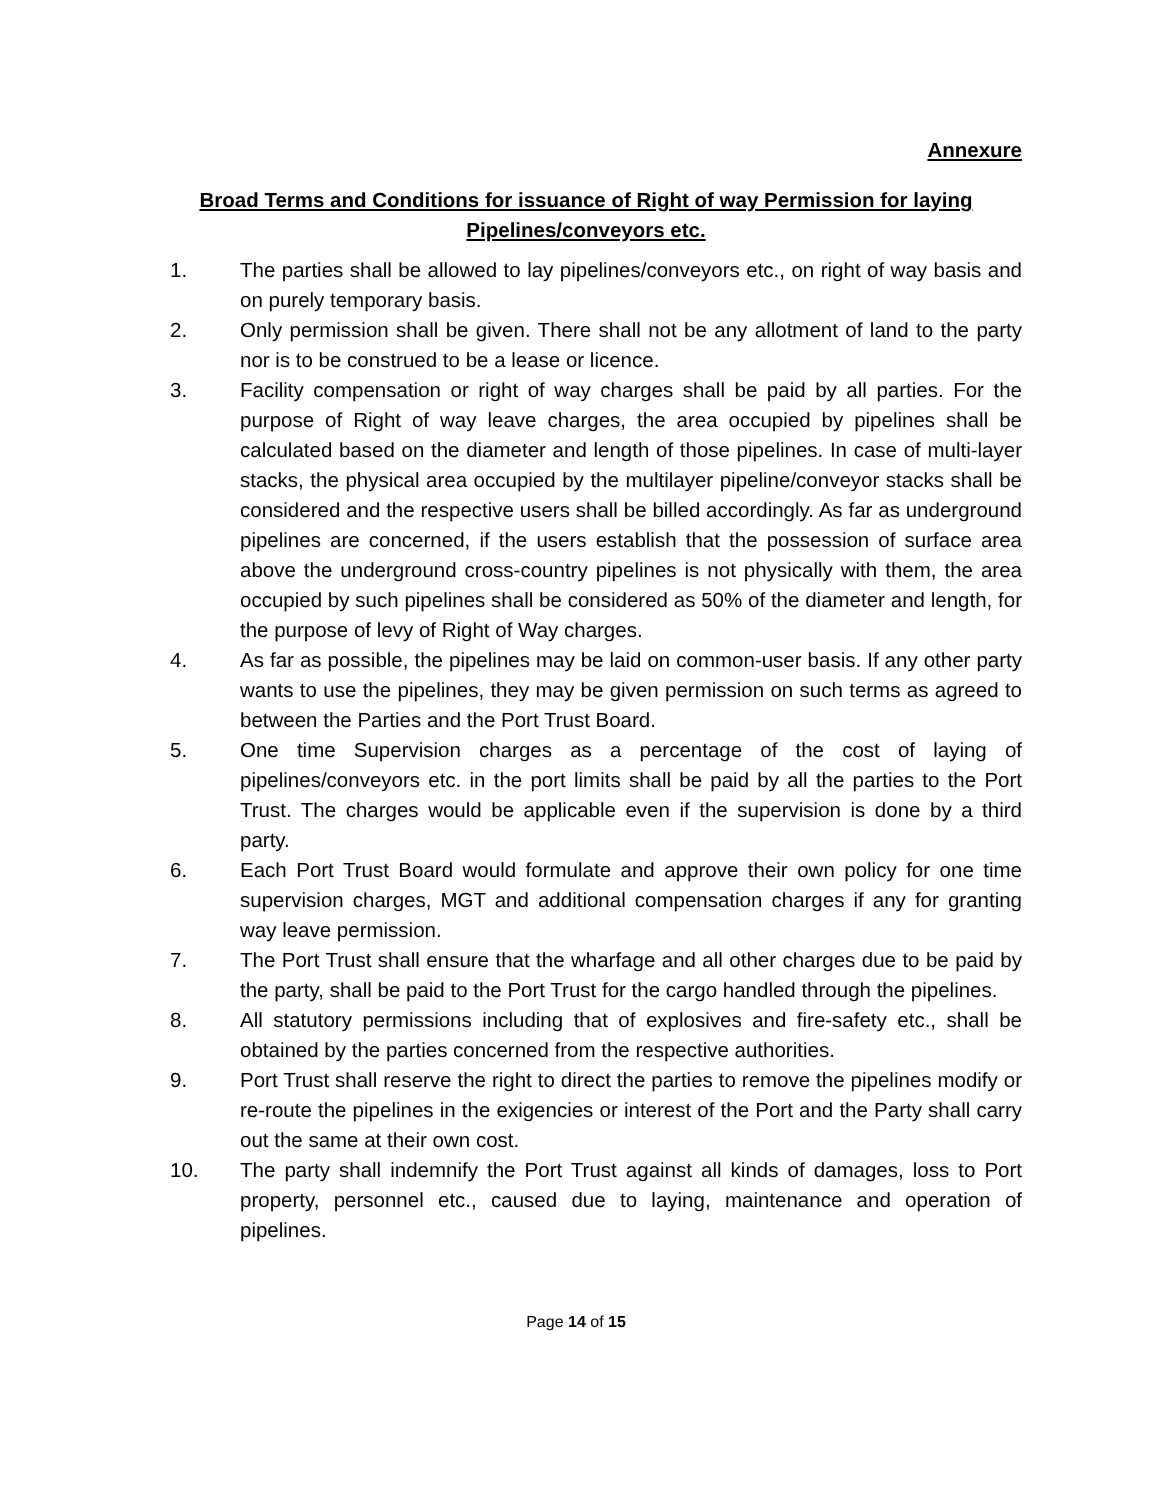Annexure
Broad Terms and Conditions for issuance of Right of way Permission for laying Pipelines/conveyors etc.
1. The parties shall be allowed to lay pipelines/conveyors etc., on right of way basis and on purely temporary basis.
2. Only permission shall be given. There shall not be any allotment of land to the party nor is to be construed to be a lease or licence.
3. Facility compensation or right of way charges shall be paid by all parties. For the purpose of Right of way leave charges, the area occupied by pipelines shall be calculated based on the diameter and length of those pipelines. In case of multi-layer stacks, the physical area occupied by the multilayer pipeline/conveyor stacks shall be considered and the respective users shall be billed accordingly. As far as underground pipelines are concerned, if the users establish that the possession of surface area above the underground cross-country pipelines is not physically with them, the area occupied by such pipelines shall be considered as 50% of the diameter and length, for the purpose of levy of Right of Way charges.
4. As far as possible, the pipelines may be laid on common-user basis. If any other party wants to use the pipelines, they may be given permission on such terms as agreed to between the Parties and the Port Trust Board.
5. One time Supervision charges as a percentage of the cost of laying of pipelines/conveyors etc. in the port limits shall be paid by all the parties to the Port Trust. The charges would be applicable even if the supervision is done by a third party.
6. Each Port Trust Board would formulate and approve their own policy for one time supervision charges, MGT and additional compensation charges if any for granting way leave permission.
7. The Port Trust shall ensure that the wharfage and all other charges due to be paid by the party, shall be paid to the Port Trust for the cargo handled through the pipelines.
8. All statutory permissions including that of explosives and fire-safety etc., shall be obtained by the parties concerned from the respective authorities.
9. Port Trust shall reserve the right to direct the parties to remove the pipelines modify or re-route the pipelines in the exigencies or interest of the Port and the Party shall carry out the same at their own cost.
10. The party shall indemnify the Port Trust against all kinds of damages, loss to Port property, personnel etc., caused due to laying, maintenance and operation of pipelines.
Page 14 of 15